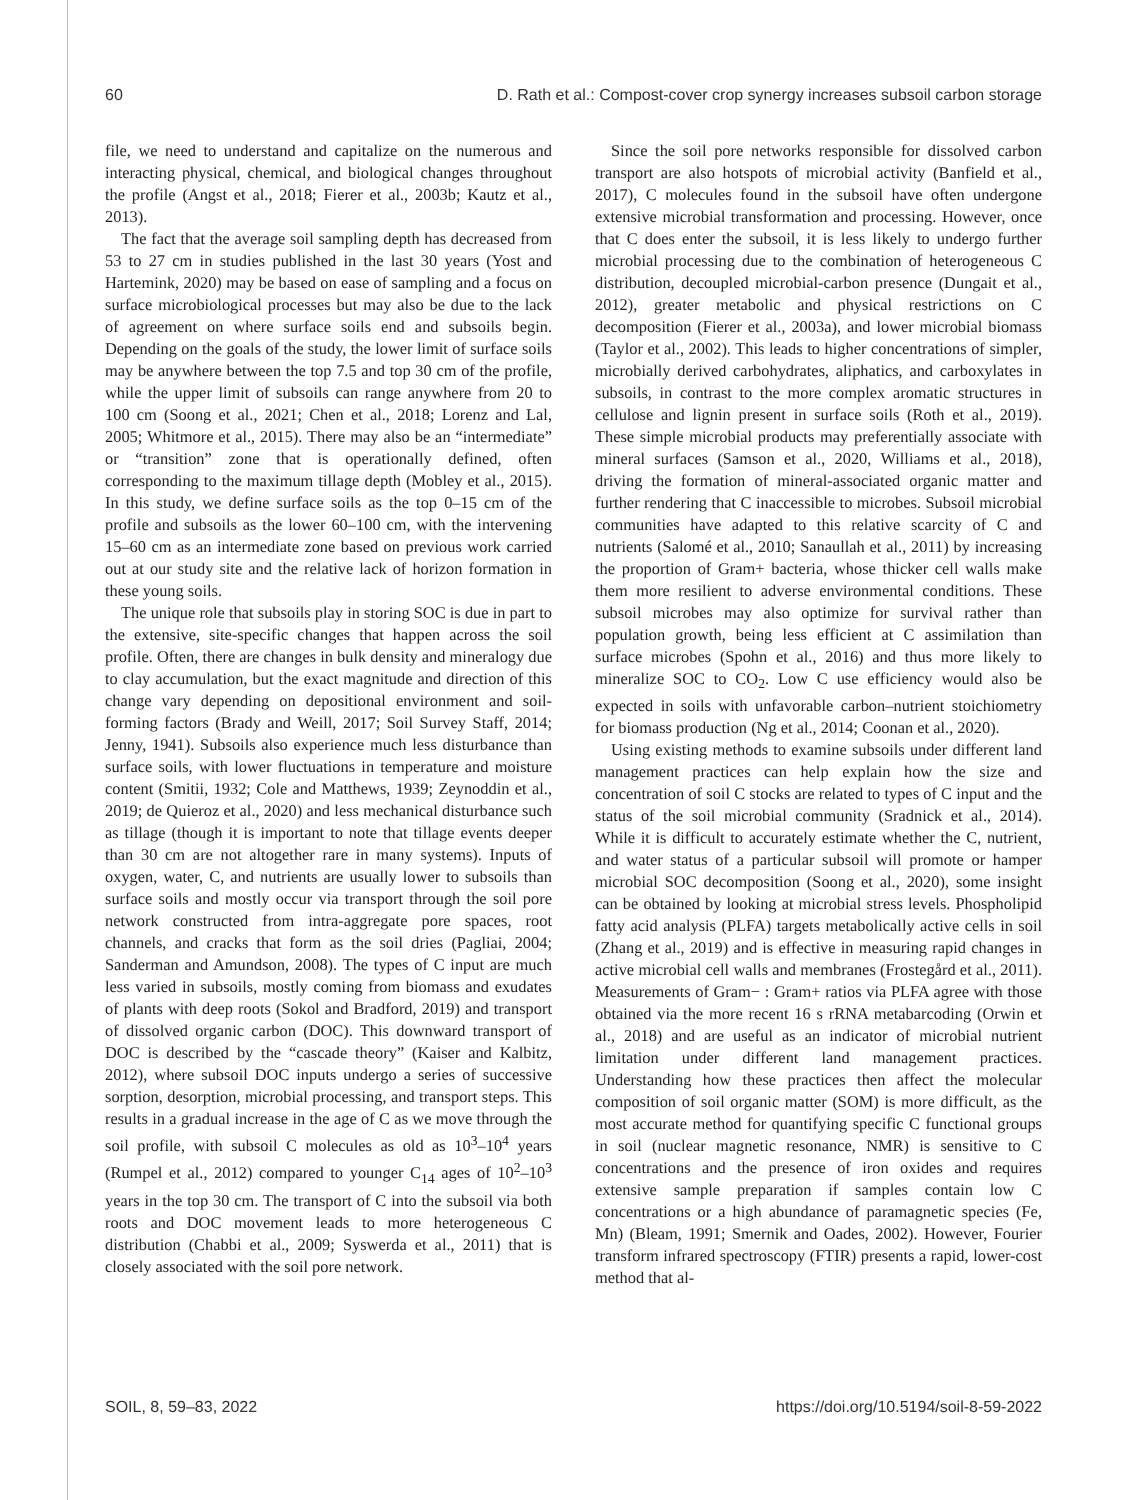60 D. Rath et al.: Compost-cover crop synergy increases subsoil carbon storage
file, we need to understand and capitalize on the numerous and interacting physical, chemical, and biological changes throughout the profile (Angst et al., 2018; Fierer et al., 2003b; Kautz et al., 2013).
The fact that the average soil sampling depth has decreased from 53 to 27 cm in studies published in the last 30 years (Yost and Hartemink, 2020) may be based on ease of sampling and a focus on surface microbiological processes but may also be due to the lack of agreement on where surface soils end and subsoils begin. Depending on the goals of the study, the lower limit of surface soils may be anywhere between the top 7.5 and top 30 cm of the profile, while the upper limit of subsoils can range anywhere from 20 to 100 cm (Soong et al., 2021; Chen et al., 2018; Lorenz and Lal, 2005; Whitmore et al., 2015). There may also be an “intermediate” or “transition” zone that is operationally defined, often corresponding to the maximum tillage depth (Mobley et al., 2015). In this study, we define surface soils as the top 0–15 cm of the profile and subsoils as the lower 60–100 cm, with the intervening 15–60 cm as an intermediate zone based on previous work carried out at our study site and the relative lack of horizon formation in these young soils.
The unique role that subsoils play in storing SOC is due in part to the extensive, site-specific changes that happen across the soil profile. Often, there are changes in bulk density and mineralogy due to clay accumulation, but the exact magnitude and direction of this change vary depending on depositional environment and soil-forming factors (Brady and Weill, 2017; Soil Survey Staff, 2014; Jenny, 1941). Subsoils also experience much less disturbance than surface soils, with lower fluctuations in temperature and moisture content (Smitii, 1932; Cole and Matthews, 1939; Zeynoddin et al., 2019; de Quieroz et al., 2020) and less mechanical disturbance such as tillage (though it is important to note that tillage events deeper than 30 cm are not altogether rare in many systems). Inputs of oxygen, water, C, and nutrients are usually lower to subsoils than surface soils and mostly occur via transport through the soil pore network constructed from intra-aggregate pore spaces, root channels, and cracks that form as the soil dries (Pagliai, 2004; Sanderman and Amundson, 2008). The types of C input are much less varied in subsoils, mostly coming from biomass and exudates of plants with deep roots (Sokol and Bradford, 2019) and transport of dissolved organic carbon (DOC). This downward transport of DOC is described by the “cascade theory” (Kaiser and Kalbitz, 2012), where subsoil DOC inputs undergo a series of successive sorption, desorption, microbial processing, and transport steps. This results in a gradual increase in the age of C as we move through the soil profile, with subsoil C molecules as old as 10<sup>3</sup>–10<sup>4</sup> years (Rumpel et al., 2012) compared to younger C<sub>14</sub> ages of 10<sup>2</sup>–10<sup>3</sup> years in the top 30 cm. The transport of C into the subsoil via both roots and DOC movement leads to more heterogeneous C distribution (Chabbi et al., 2009; Syswerda et al., 2011) that is closely associated with the soil pore network.
Since the soil pore networks responsible for dissolved carbon transport are also hotspots of microbial activity (Banfield et al., 2017), C molecules found in the subsoil have often undergone extensive microbial transformation and processing. However, once that C does enter the subsoil, it is less likely to undergo further microbial processing due to the combination of heterogeneous C distribution, decoupled microbial-carbon presence (Dungait et al., 2012), greater metabolic and physical restrictions on C decomposition (Fierer et al., 2003a), and lower microbial biomass (Taylor et al., 2002). This leads to higher concentrations of simpler, microbially derived carbohydrates, aliphatics, and carboxylates in subsoils, in contrast to the more complex aromatic structures in cellulose and lignin present in surface soils (Roth et al., 2019). These simple microbial products may preferentially associate with mineral surfaces (Samson et al., 2020, Williams et al., 2018), driving the formation of mineral-associated organic matter and further rendering that C inaccessible to microbes. Subsoil microbial communities have adapted to this relative scarcity of C and nutrients (Salomé et al., 2010; Sanaullah et al., 2011) by increasing the proportion of Gram+ bacteria, whose thicker cell walls make them more resilient to adverse environmental conditions. These subsoil microbes may also optimize for survival rather than population growth, being less efficient at C assimilation than surface microbes (Spohn et al., 2016) and thus more likely to mineralize SOC to CO<sub>2</sub>. Low C use efficiency would also be expected in soils with unfavorable carbon–nutrient stoichiometry for biomass production (Ng et al., 2014; Coonan et al., 2020).
Using existing methods to examine subsoils under different land management practices can help explain how the size and concentration of soil C stocks are related to types of C input and the status of the soil microbial community (Sradnick et al., 2014). While it is difficult to accurately estimate whether the C, nutrient, and water status of a particular subsoil will promote or hamper microbial SOC decomposition (Soong et al., 2020), some insight can be obtained by looking at microbial stress levels. Phospholipid fatty acid analysis (PLFA) targets metabolically active cells in soil (Zhang et al., 2019) and is effective in measuring rapid changes in active microbial cell walls and membranes (Frostegård et al., 2011). Measurements of Gram− : Gram+ ratios via PLFA agree with those obtained via the more recent 16 s rRNA metabarcoding (Orwin et al., 2018) and are useful as an indicator of microbial nutrient limitation under different land management practices. Understanding how these practices then affect the molecular composition of soil organic matter (SOM) is more difficult, as the most accurate method for quantifying specific C functional groups in soil (nuclear magnetic resonance, NMR) is sensitive to C concentrations and the presence of iron oxides and requires extensive sample preparation if samples contain low C concentrations or a high abundance of paramagnetic species (Fe, Mn) (Bleam, 1991; Smernik and Oades, 2002). However, Fourier transform infrared spectroscopy (FTIR) presents a rapid, lower-cost method that al-
SOIL, 8, 59–83, 2022 https://doi.org/10.5194/soil-8-59-2022